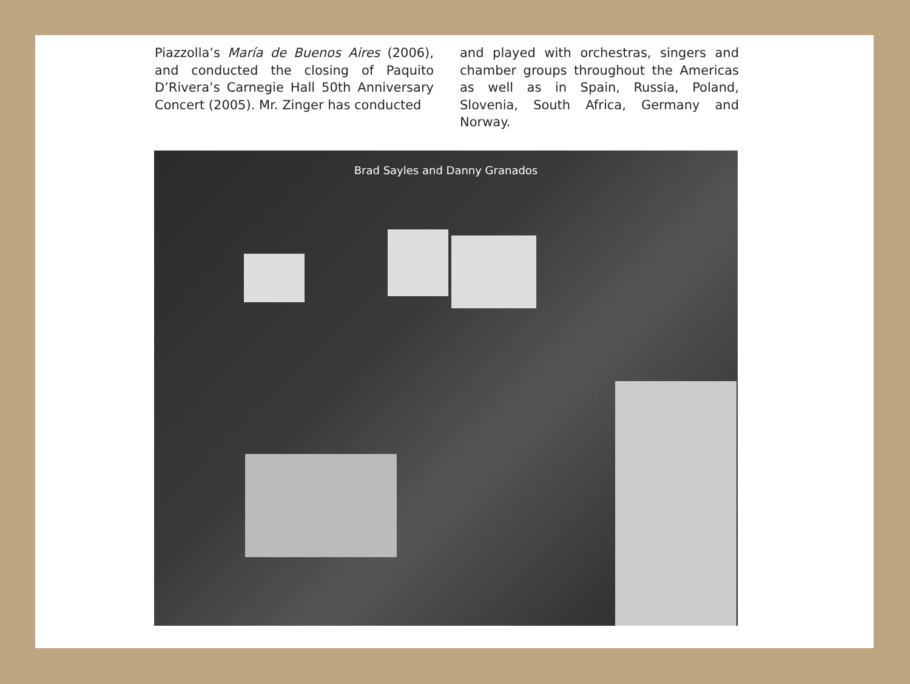Piazzolla’s María de Buenos Aires (2006), and conducted the closing of Paquito D’Rivera’s Carnegie Hall 50th Anniversary Concert (2005). Mr. Zinger has conducted
and played with orchestras, singers and chamber groups throughout the Americas as well as in Spain, Russia, Poland, Slovenia, South Africa, Germany and Norway.
Brad Sayles and Danny Granados